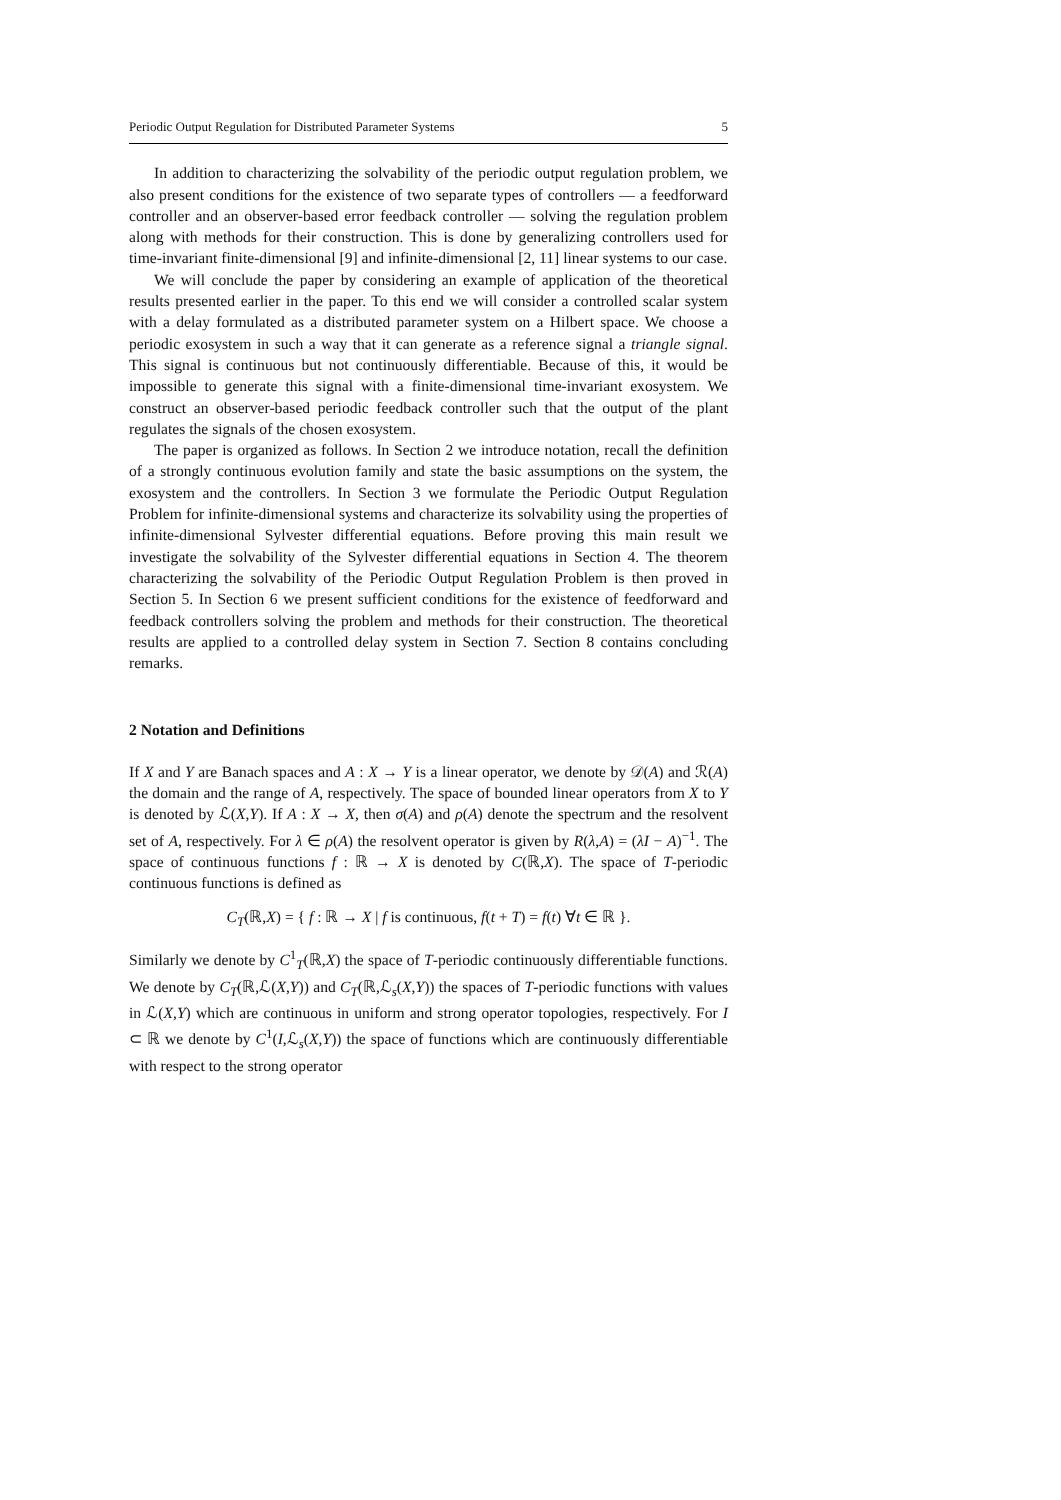Periodic Output Regulation for Distributed Parameter Systems 5
In addition to characterizing the solvability of the periodic output regulation problem, we also present conditions for the existence of two separate types of controllers — a feedforward controller and an observer-based error feedback controller — solving the regulation problem along with methods for their construction. This is done by generalizing controllers used for time-invariant finite-dimensional [9] and infinite-dimensional [2, 11] linear systems to our case.
We will conclude the paper by considering an example of application of the theoretical results presented earlier in the paper. To this end we will consider a controlled scalar system with a delay formulated as a distributed parameter system on a Hilbert space. We choose a periodic exosystem in such a way that it can generate as a reference signal a triangle signal. This signal is continuous but not continuously differentiable. Because of this, it would be impossible to generate this signal with a finite-dimensional time-invariant exosystem. We construct an observer-based periodic feedback controller such that the output of the plant regulates the signals of the chosen exosystem.
The paper is organized as follows. In Section 2 we introduce notation, recall the definition of a strongly continuous evolution family and state the basic assumptions on the system, the exosystem and the controllers. In Section 3 we formulate the Periodic Output Regulation Problem for infinite-dimensional systems and characterize its solvability using the properties of infinite-dimensional Sylvester differential equations. Before proving this main result we investigate the solvability of the Sylvester differential equations in Section 4. The theorem characterizing the solvability of the Periodic Output Regulation Problem is then proved in Section 5. In Section 6 we present sufficient conditions for the existence of feedforward and feedback controllers solving the problem and methods for their construction. The theoretical results are applied to a controlled delay system in Section 7. Section 8 contains concluding remarks.
2 Notation and Definitions
If X and Y are Banach spaces and A : X → Y is a linear operator, we denote by 𝒟(A) and ℛ(A) the domain and the range of A, respectively. The space of bounded linear operators from X to Y is denoted by ℒ(X,Y). If A : X → X, then σ(A) and ρ(A) denote the spectrum and the resolvent set of A, respectively. For λ ∈ ρ(A) the resolvent operator is given by R(λ,A) = (λI − A)<sup>−1</sup>. The space of continuous functions f : ℝ → X is denoted by C(ℝ,X). The space of T-periodic continuous functions is defined as
C<sub>T</sub>(ℝ,X) = { f : ℝ → X | f is continuous, f(t + T) = f(t) ∀t ∈ ℝ }.
Similarly we denote by C<sup>1</sup><sub>T</sub>(ℝ,X) the space of T-periodic continuously differentiable functions. We denote by C<sub>T</sub>(ℝ,ℒ(X,Y)) and C<sub>T</sub>(ℝ,ℒ<sub>s</sub>(X,Y)) the spaces of T-periodic functions with values in ℒ(X,Y) which are continuous in uniform and strong operator topologies, respectively. For I ⊂ ℝ we denote by C<sup>1</sup>(I,ℒ<sub>s</sub>(X,Y)) the space of functions which are continuously differentiable with respect to the strong operator